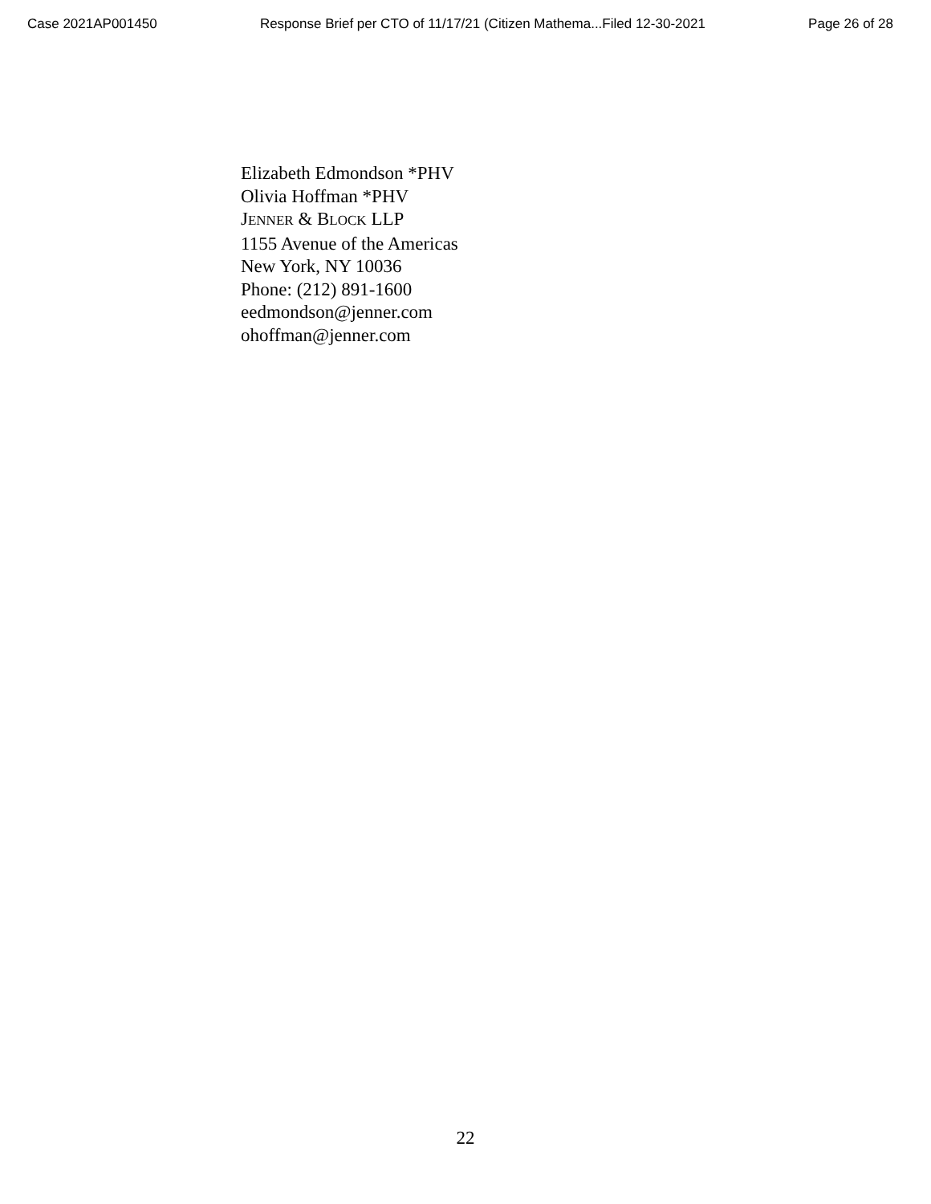Case 2021AP001450 Response Brief per CTO of 11/17/21 (Citizen Mathema...Filed 12-30-2021 Page 26 of 28
Elizabeth Edmondson *PHV
Olivia Hoffman *PHV
JENNER & BLOCK LLP
1155 Avenue of the Americas
New York, NY 10036
Phone: (212) 891-1600
eedmondson@jenner.com
ohoffman@jenner.com
22